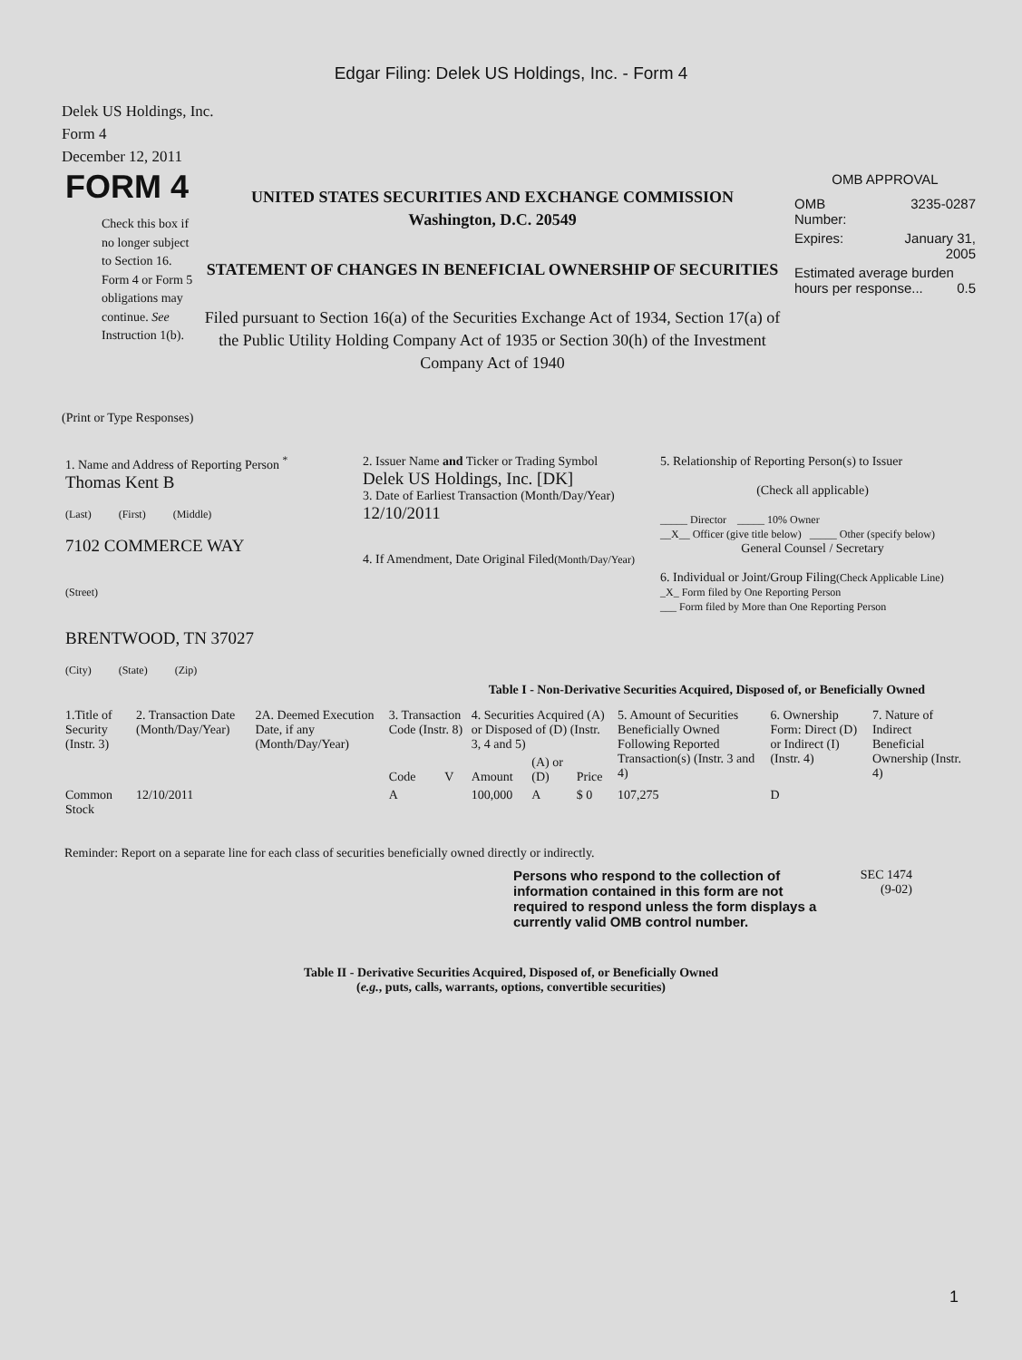Edgar Filing: Delek US Holdings, Inc. - Form 4
Delek US Holdings, Inc.
Form 4
December 12, 2011
FORM 4
Check this box if no longer subject to Section 16. Form 4 or Form 5 obligations may continue. See Instruction 1(b).
UNITED STATES SECURITIES AND EXCHANGE COMMISSION
Washington, D.C. 20549
STATEMENT OF CHANGES IN BENEFICIAL OWNERSHIP OF SECURITIES
Filed pursuant to Section 16(a) of the Securities Exchange Act of 1934, Section 17(a) of the Public Utility Holding Company Act of 1935 or Section 30(h) of the Investment Company Act of 1940
OMB APPROVAL
| OMB Number: | 3235-0287 |
| Expires: | January 31, 2005 |
| Estimated average burden hours per response... 0.5 | |
(Print or Type Responses)
| 1. Name and Address of Reporting Person <sup>*</sup> Thomas Kent B (Last) (First) (Middle) 7102 COMMERCE WAY (Street) BRENTWOOD, TN 37027 (City) (State) (Zip) | 2. Issuer Name and Ticker or Trading Symbol Delek US Holdings, Inc. [DK] 3. Date of Earliest Transaction (Month/Day/Year) 12/10/2011 4. If Amendment, Date Original Filed (Month/Day/Year) | 5. Relationship of Reporting Person(s) to Issuer (Check all applicable) _____ Director _____ 10% Owner __X__ Officer (give title below) _____ Other (specify below) General Counsel / Secretary 6. Individual or Joint/Group Filing (Check Applicable Line) _X_ Form filed by One Reporting Person ___ Form filed by More than One Reporting Person |
Table I - Non-Derivative Securities Acquired, Disposed of, or Beneficially Owned
| 1.Title of Security (Instr. 3) | 2. Transaction Date (Month/Day/Year) | 2A. Deemed Execution Date, if any (Month/Day/Year) | 3. Transaction Code (Instr. 8) | | 4. Securities Acquired (A) or Disposed of (D) (Instr. 3, 4 and 5) | | | 5. Amount of Securities Beneficially Owned Following Reported Transaction(s) (Instr. 3 and 4) | 6. Ownership Form: Direct (D) or Indirect (I) (Instr. 4) | 7. Nature of Indirect Beneficial Ownership (Instr. 4) |
| --- | --- | --- | --- | --- | --- | --- | --- | --- | --- | --- |
| | | | Code | V | Amount | (A) or (D) | Price | | | |
| Common Stock | 12/10/2011 | | A | | 100,000 | A | $ 0 | 107,275 | D | |
Reminder: Report on a separate line for each class of securities beneficially owned directly or indirectly.
Persons who respond to the collection of information contained in this form are not required to respond unless the form displays a currently valid OMB control number.
SEC 1474
(9-02)
Table II - Derivative Securities Acquired, Disposed of, or Beneficially Owned
(e.g., puts, calls, warrants, options, convertible securities)
1